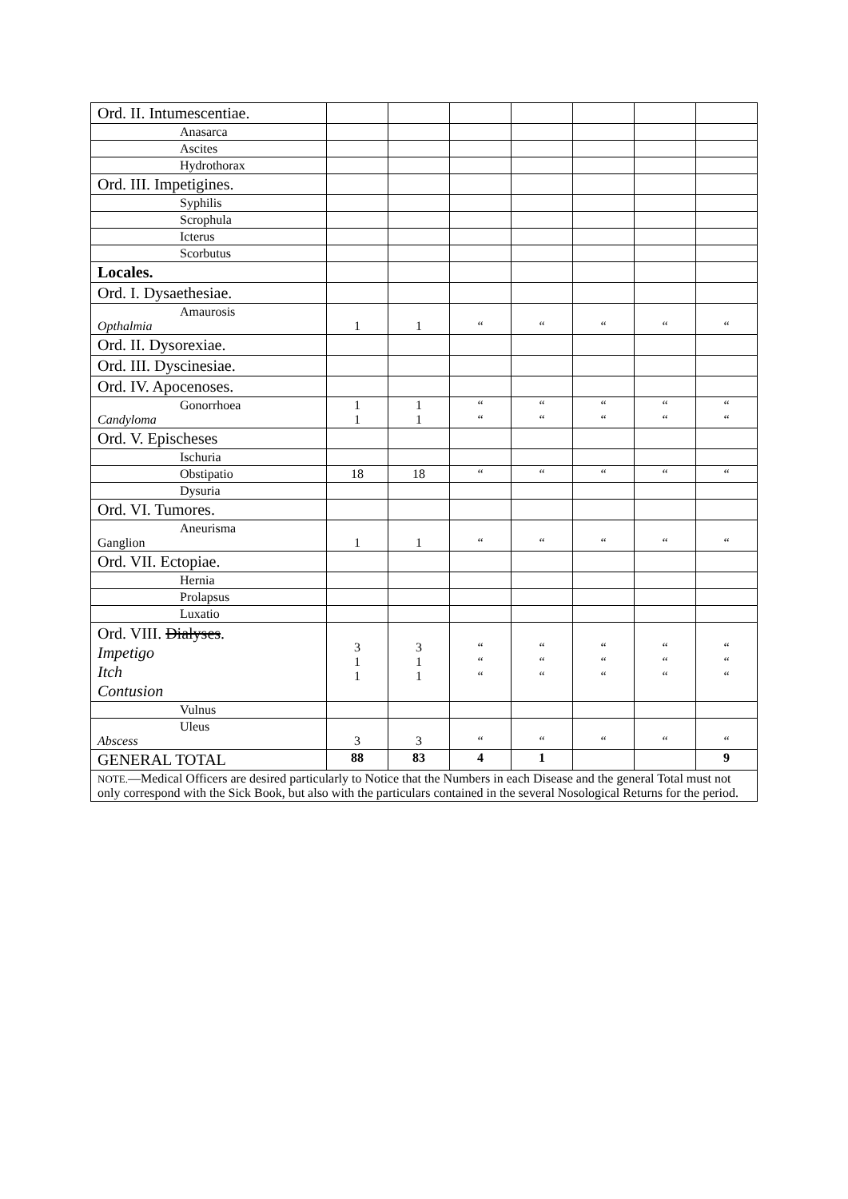| Ord. II. Intumescentiae. | | | | | | | |
| Anasarca | | | | | | | |
| Ascites | | | | | | | |
| Hydrothorax | | | | | | | |
| Ord. III. Impetigines. | | | | | | | |
| Syphilis | | | | | | | |
| Scrophula | | | | | | | |
| Icterus | | | | | | | |
| Scorbutus | | | | | | | |
| Locales. | | | | | | | |
| Ord. I. Dysaethesiae. | | | | | | | |
| Amaurosis Opthalmia | 1 | 1 | “ | “ | “ | “ | “ |
| Ord. II. Dysorexiae. | | | | | | | |
| Ord. III. Dyscinesiae. | | | | | | | |
| Ord. IV. Apocenoses. | | | | | | | |
| Gonorrhoea Candyloma | 1 1 | 1 1 | “ “ | “ “ | “ “ | “ “ | “ “ |
| Ord. V. Epischeses | | | | | | | |
| Ischuria | | | | | | | |
| Obstipatio | 18 | 18 | “ | “ | “ | “ | “ |
| Dysuria | | | | | | | |
| Ord. VI. Tumores. | | | | | | | |
| Aneurisma Ganglion | 1 | 1 | “ | “ | “ | “ | “ |
| Ord. VII. Ectopiae. | | | | | | | |
| Hernia | | | | | | | |
| Prolapsus | | | | | | | |
| Luxatio | | | | | | | |
| Ord. VIII. Dialyses . Impetigo Itch Contusion | 3 1 1 | 3 1 1 | “ “ “ | “ “ “ | “ “ “ | “ “ “ | “ “ “ |
| Vulnus | | | | | | | |
| Uleus Abscess | 3 | 3 | “ | “ | “ | “ | “ |
| GENERAL TOTAL | 88 | 83 | 4 | 1 | | | 9 |
| NOTE. —Medical Officers are desired particularly to Notice that the Numbers in each Disease and the general Total must not only correspond with the Sick Book, but also with the particulars contained in the several Nosological Returns for the period. | | | | | | | |